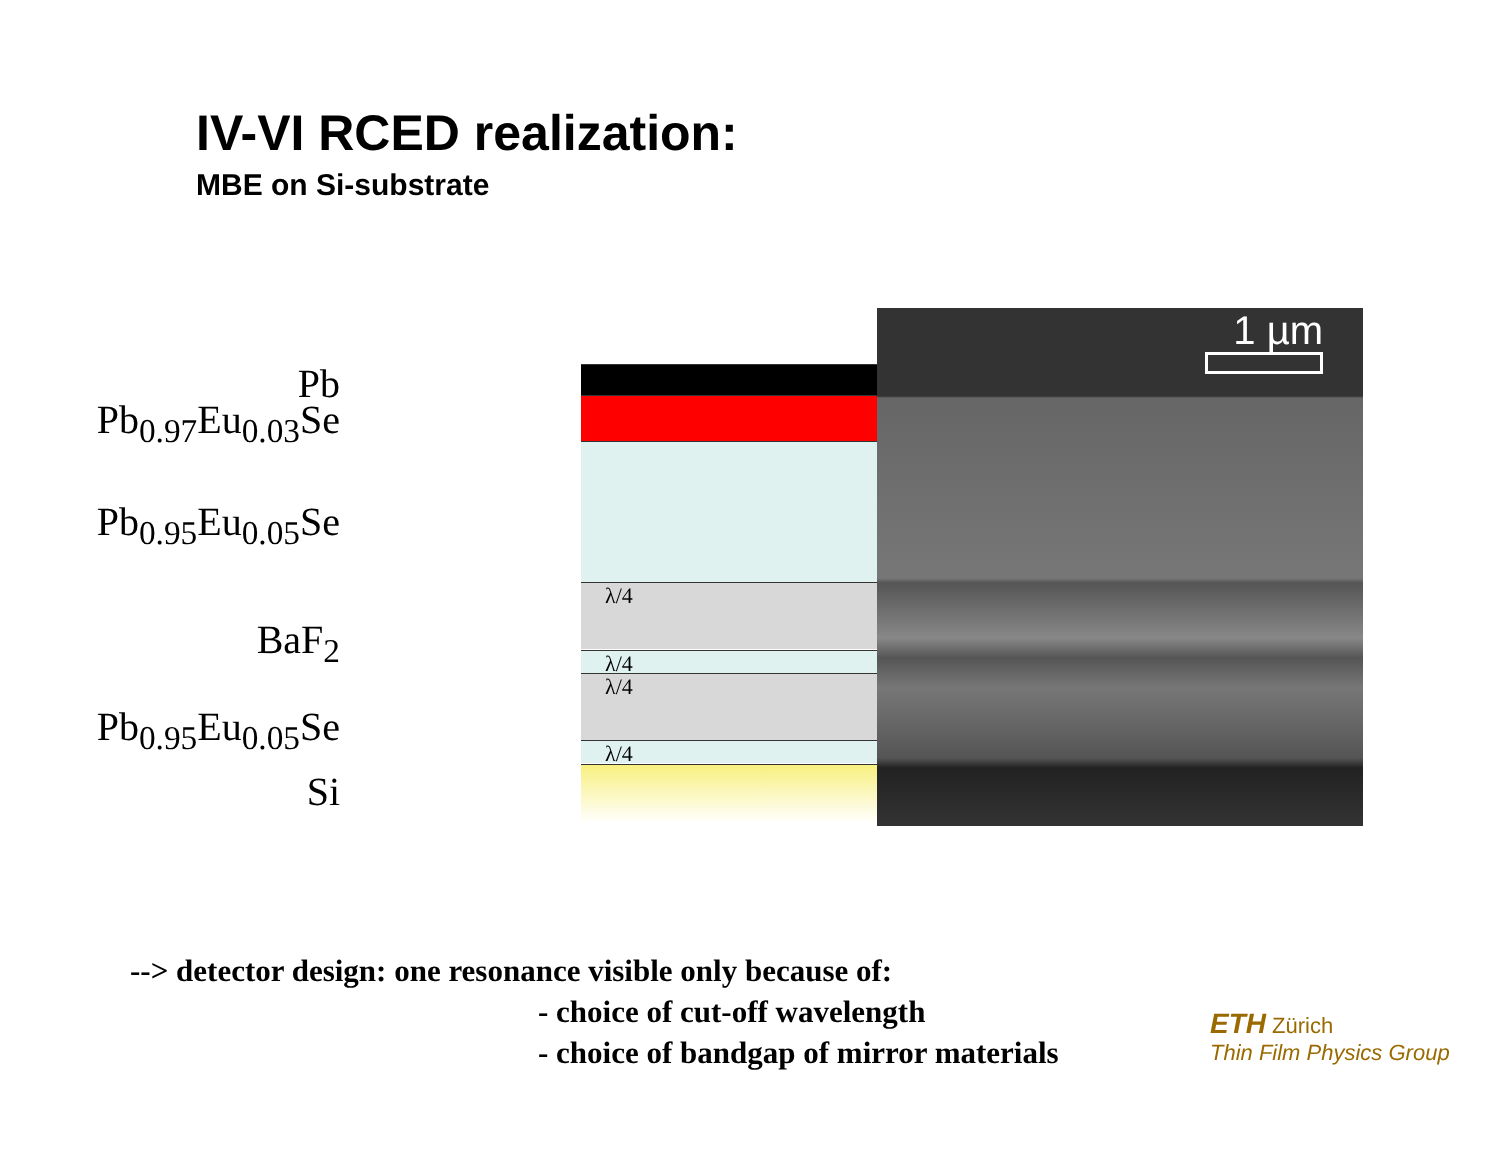IV-VI RCED realization:
MBE on Si-substrate
Pb
Pb<sub>0.97</sub>Eu<sub>0.03</sub>Se
Pb<sub>0.95</sub>Eu<sub>0.05</sub>Se
BaF<sub>2</sub>
Pb<sub>0.95</sub>Eu<sub>0.05</sub>Se
Si
λ/4
λ/4
λ/4
λ/4
1 µm
--> detector design: one resonance visible only because of:
- choice of cut-off wavelength
- choice of bandgap of mirror materials
ETH Zürich
Thin Film Physics Group